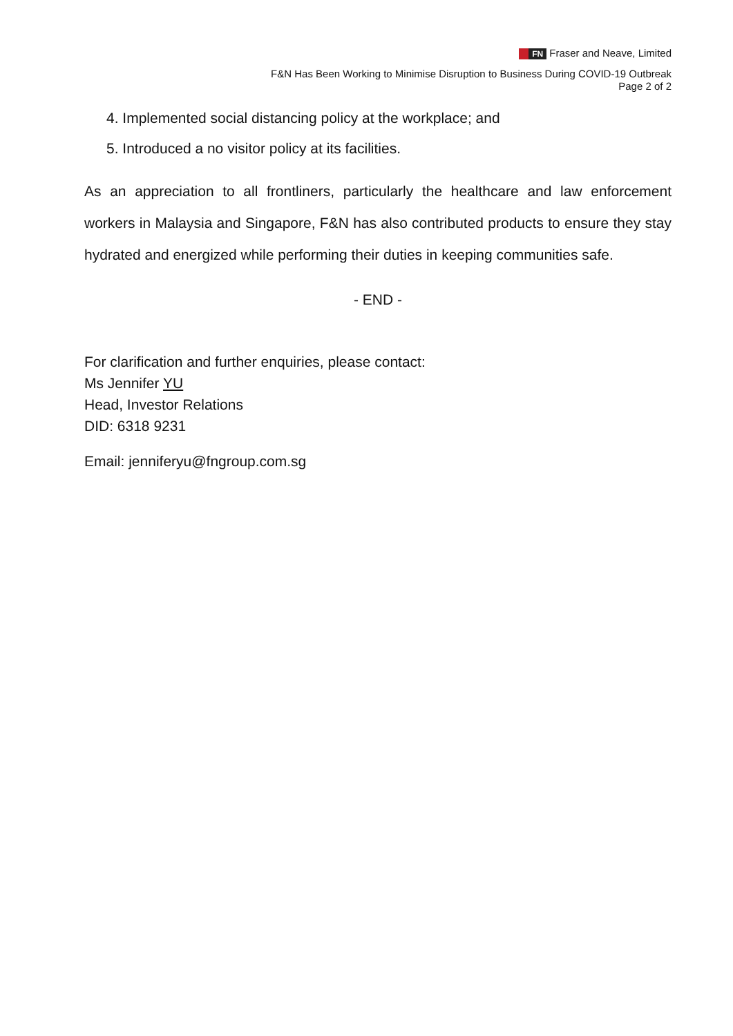FN Fraser and Neave, Limited
F&N Has Been Working to Minimise Disruption to Business During COVID-19 Outbreak
Page 2 of 2
4. Implemented social distancing policy at the workplace; and
5. Introduced a no visitor policy at its facilities.
As an appreciation to all frontliners, particularly the healthcare and law enforcement workers in Malaysia and Singapore, F&N has also contributed products to ensure they stay hydrated and energized while performing their duties in keeping communities safe.
- END -
For clarification and further enquiries, please contact:
Ms Jennifer YU
Head, Investor Relations
DID: 6318 9231
Email: jenniferyu@fngroup.com.sg